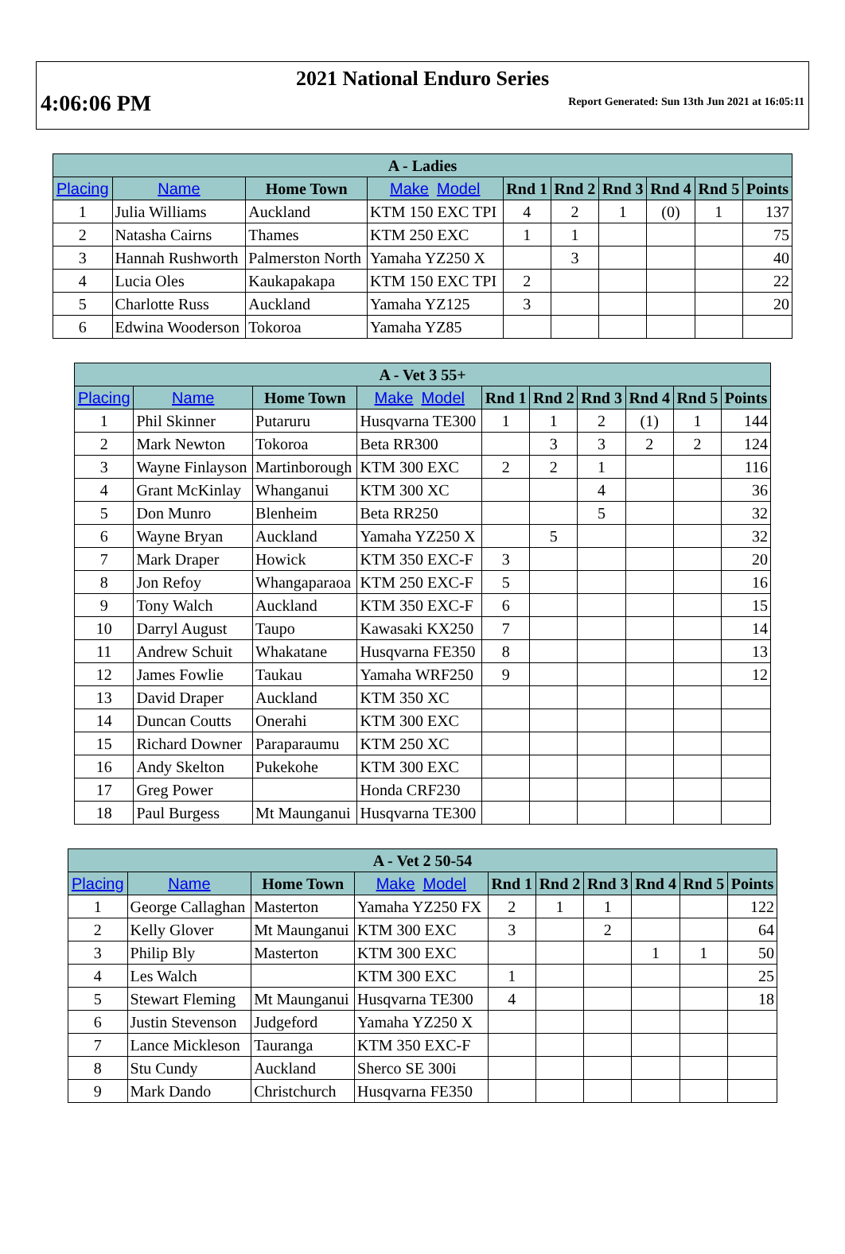2021 National Enduro Series
4:06:06 PM Report Generated: Sun 13th Jun 2021 at 16:05:11
| A - Ladies | | | | | | | | | |
| --- | --- | --- | --- | --- | --- | --- | --- | --- | --- |
| Placing | Name | Home Town | Make Model | Rnd 1 | Rnd 2 | Rnd 3 | Rnd 4 | Rnd 5 | Points |
| 1 | Julia Williams | Auckland | KTM 150 EXC TPI | 4 | 2 | 1 | (0) | 1 | 137 |
| 2 | Natasha Cairns | Thames | KTM 250 EXC | 1 | 1 | | | | 75 |
| 3 | Hannah Rushworth | Palmerston North | Yamaha YZ250 X | | 3 | | | | 40 |
| 4 | Lucia Oles | Kaukapakapa | KTM 150 EXC TPI | 2 | | | | | 22 |
| 5 | Charlotte Russ | Auckland | Yamaha YZ125 | 3 | | | | | 20 |
| 6 | Edwina Wooderson | Tokoroa | Yamaha YZ85 | | | | | | |
| A - Vet 3 55+ | | | | | | | | | |
| --- | --- | --- | --- | --- | --- | --- | --- | --- | --- |
| Placing | Name | Home Town | Make Model | Rnd 1 | Rnd 2 | Rnd 3 | Rnd 4 | Rnd 5 | Points |
| 1 | Phil Skinner | Putaruru | Husqvarna TE300 | 1 | 1 | 2 | (1) | 1 | 144 |
| 2 | Mark Newton | Tokoroa | Beta RR300 | | 3 | 3 | 2 | 2 | 124 |
| 3 | Wayne Finlayson | Martinborough | KTM 300 EXC | 2 | 2 | 1 | | | 116 |
| 4 | Grant McKinlay | Whanganui | KTM 300 XC | | | 4 | | | 36 |
| 5 | Don Munro | Blenheim | Beta RR250 | | | 5 | | | 32 |
| 6 | Wayne Bryan | Auckland | Yamaha YZ250 X | | 5 | | | | 32 |
| 7 | Mark Draper | Howick | KTM 350 EXC-F | 3 | | | | | 20 |
| 8 | Jon Refoy | Whangaparaoa | KTM 250 EXC-F | 5 | | | | | 16 |
| 9 | Tony Walch | Auckland | KTM 350 EXC-F | 6 | | | | | 15 |
| 10 | Darryl August | Taupo | Kawasaki KX250 | 7 | | | | | 14 |
| 11 | Andrew Schuit | Whakatane | Husqvarna FE350 | 8 | | | | | 13 |
| 12 | James Fowlie | Taukau | Yamaha WRF250 | 9 | | | | | 12 |
| 13 | David Draper | Auckland | KTM 350 XC | | | | | | |
| 14 | Duncan Coutts | Onerahi | KTM 300 EXC | | | | | | |
| 15 | Richard Downer | Paraparaumu | KTM 250 XC | | | | | | |
| 16 | Andy Skelton | Pukekohe | KTM 300 EXC | | | | | | |
| 17 | Greg Power | | Honda CRF230 | | | | | | |
| 18 | Paul Burgess | Mt Maunganui | Husqvarna TE300 | | | | | | |
| A - Vet 2 50-54 | | | | | | | | | |
| --- | --- | --- | --- | --- | --- | --- | --- | --- | --- |
| Placing | Name | Home Town | Make Model | Rnd 1 | Rnd 2 | Rnd 3 | Rnd 4 | Rnd 5 | Points |
| 1 | George Callaghan | Masterton | Yamaha YZ250 FX | 2 | 1 | 1 | | | 122 |
| 2 | Kelly Glover | Mt Maunganui | KTM 300 EXC | 3 | | 2 | | | 64 |
| 3 | Philip Bly | Masterton | KTM 300 EXC | | | | 1 | 1 | 50 |
| 4 | Les Walch | | KTM 300 EXC | 1 | | | | | 25 |
| 5 | Stewart Fleming | Mt Maunganui | Husqvarna TE300 | 4 | | | | | 18 |
| 6 | Justin Stevenson | Judgeford | Yamaha YZ250 X | | | | | | |
| 7 | Lance Mickleson | Tauranga | KTM 350 EXC-F | | | | | | |
| 8 | Stu Cundy | Auckland | Sherco SE 300i | | | | | | |
| 9 | Mark Dando | Christchurch | Husqvarna FE350 | | | | | | |